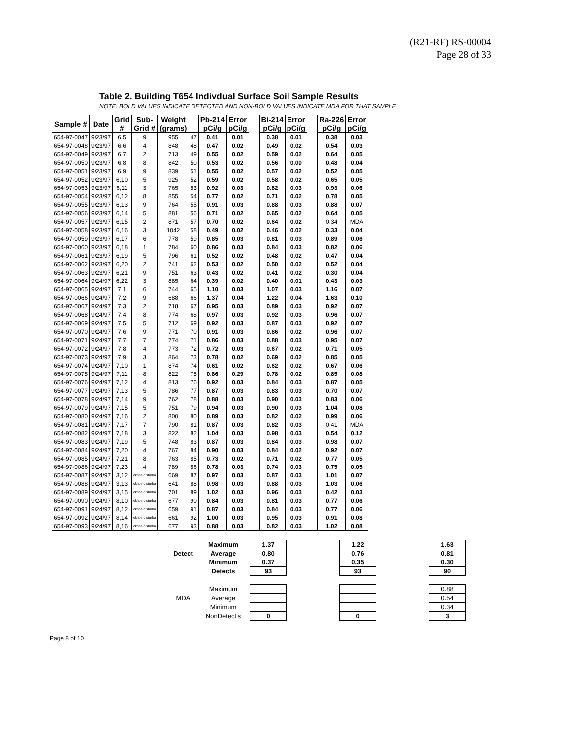(R21-RF) RS-00004
Page 28 of 33
Table 2. Building T654 Indivdual Surface Soil Sample Results
NOTE: BOLD VALUES INDICATE DETECTED AND NON-BOLD VALUES INDICATE MDA FOR THAT SAMPLE
| Sample # | Date | Grid # | Sub- Grid # | Weight (grams) | | Pb-214 pCi/g | Error pCi/g | | Bi-214 pCi/g | Error pCi/g | | Ra-226 pCi/g | Error pCi/g |
| 654-97-0047 | 9/23/97 | 6,5 | 9 | 955 | 47 | 0.41 | 0.01 | | 0.38 | 0.01 | | 0.38 | 0.03 |
| 654-97-0048 | 9/23/97 | 6,6 | 4 | 848 | 48 | 0.47 | 0.02 | | 0.49 | 0.02 | | 0.54 | 0.03 |
| 654-97-0049 | 9/23/97 | 6,7 | 2 | 713 | 49 | 0.55 | 0.02 | | 0.59 | 0.02 | | 0.64 | 0.05 |
| 654-97-0050 | 9/23/97 | 6,8 | 8 | 842 | 50 | 0.53 | 0.02 | | 0.56 | 0.00 | | 0.48 | 0.04 |
| 654-97-0051 | 9/23/97 | 6,9 | 9 | 839 | 51 | 0.55 | 0.02 | | 0.57 | 0.02 | | 0.52 | 0.05 |
| 654-97-0052 | 9/23/97 | 6,10 | 5 | 925 | 52 | 0.59 | 0.02 | | 0.58 | 0.02 | | 0.65 | 0.05 |
| 654-97-0053 | 9/23/97 | 6,11 | 3 | 765 | 53 | 0.92 | 0.03 | | 0.82 | 0.03 | | 0.93 | 0.06 |
| 654-97-0054 | 9/23/97 | 6,12 | 8 | 855 | 54 | 0.77 | 0.02 | | 0.71 | 0.02 | | 0.78 | 0.05 |
| 654-97-0055 | 9/23/97 | 6,13 | 9 | 764 | 55 | 0.91 | 0.03 | | 0.88 | 0.03 | | 0.88 | 0.07 |
| 654-97-0056 | 9/23/97 | 6,14 | 5 | 881 | 56 | 0.71 | 0.02 | | 0.65 | 0.02 | | 0.64 | 0.05 |
| 654-97-0057 | 9/23/97 | 6,15 | 2 | 871 | 57 | 0.70 | 0.02 | | 0.64 | 0.02 | | 0.34 | MDA |
| 654-97-0058 | 9/23/97 | 6,16 | 3 | 1042 | 58 | 0.49 | 0.02 | | 0.46 | 0.02 | | 0.33 | 0.04 |
| 654-97-0059 | 9/23/97 | 6,17 | 6 | 778 | 59 | 0.85 | 0.03 | | 0.81 | 0.03 | | 0.89 | 0.06 |
| 654-97-0060 | 9/23/97 | 6,18 | 1 | 784 | 60 | 0.86 | 0.03 | | 0.84 | 0.03 | | 0.82 | 0.06 |
| 654-97-0061 | 9/23/97 | 6,19 | 5 | 796 | 61 | 0.52 | 0.02 | | 0.48 | 0.02 | | 0.47 | 0.04 |
| 654-97-0062 | 9/23/97 | 6,20 | 2 | 741 | 62 | 0.53 | 0.02 | | 0.50 | 0.02 | | 0.52 | 0.04 |
| 654-97-0063 | 9/23/97 | 6,21 | 9 | 751 | 63 | 0.43 | 0.02 | | 0.41 | 0.02 | | 0.30 | 0.04 |
| 654-97-0064 | 9/24/97 | 6,22 | 3 | 885 | 64 | 0.39 | 0.02 | | 0.40 | 0.01 | | 0.43 | 0.03 |
| 654-97-0065 | 9/24/97 | 7,1 | 6 | 744 | 65 | 1.10 | 0.03 | | 1.07 | 0.03 | | 1.16 | 0.07 |
| 654-97-0066 | 9/24/97 | 7,2 | 9 | 688 | 66 | 1.37 | 0.04 | | 1.22 | 0.04 | | 1.63 | 0.10 |
| 654-97-0067 | 9/24/97 | 7,3 | 2 | 718 | 67 | 0.95 | 0.03 | | 0.89 | 0.03 | | 0.92 | 0.07 |
| 654-97-0068 | 9/24/97 | 7,4 | 8 | 774 | 68 | 0.97 | 0.03 | | 0.92 | 0.03 | | 0.96 | 0.07 |
| 654-97-0069 | 9/24/97 | 7,5 | 5 | 712 | 69 | 0.92 | 0.03 | | 0.87 | 0.03 | | 0.92 | 0.07 |
| 654-97-0070 | 9/24/97 | 7,6 | 9 | 771 | 70 | 0.91 | 0.03 | | 0.86 | 0.02 | | 0.96 | 0.07 |
| 654-97-0071 | 9/24/97 | 7,7 | 7 | 774 | 71 | 0.86 | 0.03 | | 0.88 | 0.03 | | 0.95 | 0.07 |
| 654-97-0072 | 9/24/97 | 7,8 | 4 | 773 | 72 | 0.72 | 0.03 | | 0.67 | 0.02 | | 0.71 | 0.05 |
| 654-97-0073 | 9/24/97 | 7,9 | 3 | 864 | 73 | 0.78 | 0.02 | | 0.69 | 0.02 | | 0.85 | 0.05 |
| 654-97-0074 | 9/24/97 | 7,10 | 1 | 874 | 74 | 0.61 | 0.02 | | 0.62 | 0.02 | | 0.67 | 0.06 |
| 654-97-0075 | 9/24/97 | 7,11 | 8 | 822 | 75 | 0.86 | 0.29 | | 0.78 | 0.02 | | 0.85 | 0.08 |
| 654-97-0076 | 9/24/97 | 7,12 | 4 | 813 | 76 | 0.92 | 0.03 | | 0.84 | 0.03 | | 0.87 | 0.05 |
| 654-97-0077 | 9/24/97 | 7,13 | 5 | 786 | 77 | 0.87 | 0.03 | | 0.83 | 0.03 | | 0.70 | 0.07 |
| 654-97-0078 | 9/24/97 | 7,14 | 9 | 762 | 78 | 0.88 | 0.03 | | 0.90 | 0.03 | | 0.83 | 0.06 |
| 654-97-0079 | 9/24/97 | 7,15 | 5 | 751 | 79 | 0.94 | 0.03 | | 0.90 | 0.03 | | 1.04 | 0.08 |
| 654-97-0080 | 9/24/97 | 7,16 | 2 | 800 | 80 | 0.89 | 0.03 | | 0.82 | 0.02 | | 0.99 | 0.06 |
| 654-97-0081 | 9/24/97 | 7,17 | 7 | 790 | 81 | 0.87 | 0.03 | | 0.82 | 0.03 | | 0.41 | MDA |
| 654-97-0082 | 9/24/97 | 7,18 | 3 | 822 | 82 | 1.04 | 0.03 | | 0.98 | 0.03 | | 0.54 | 0.12 |
| 654-97-0083 | 9/24/97 | 7,19 | 5 | 748 | 83 | 0.87 | 0.03 | | 0.84 | 0.03 | | 0.98 | 0.07 |
| 654-97-0084 | 9/24/97 | 7,20 | 4 | 767 | 84 | 0.90 | 0.03 | | 0.84 | 0.02 | | 0.92 | 0.07 |
| 654-97-0085 | 9/24/97 | 7,21 | 8 | 763 | 85 | 0.73 | 0.02 | | 0.71 | 0.02 | | 0.77 | 0.05 |
| 654-97-0086 | 9/24/97 | 7,23 | 4 | 789 | 86 | 0.78 | 0.03 | | 0.74 | 0.03 | | 0.75 | 0.05 |
| 654-97-0087 | 9/24/97 | 3,12 | ckhoe disturba | 669 | 87 | 0.97 | 0.03 | | 0.87 | 0.03 | | 1.01 | 0.07 |
| 654-97-0088 | 9/24/97 | 3,13 | ckhoe disturba | 641 | 88 | 0.98 | 0.03 | | 0.88 | 0.03 | | 1.03 | 0.06 |
| 654-97-0089 | 9/24/97 | 3,15 | ckhoe disturba | 701 | 89 | 1.02 | 0.03 | | 0.96 | 0.03 | | 0.42 | 0.03 |
| 654-97-0090 | 9/24/97 | 8,10 | ckhoe disturba | 677 | 90 | 0.84 | 0.03 | | 0.81 | 0.03 | | 0.77 | 0.06 |
| 654-97-0091 | 9/24/97 | 8,12 | ckhoe disturba | 659 | 91 | 0.87 | 0.03 | | 0.84 | 0.03 | | 0.77 | 0.06 |
| 654-97-0092 | 9/24/97 | 8,14 | ckhoe disturba | 661 | 92 | 1.00 | 0.03 | | 0.95 | 0.03 | | 0.91 | 0.08 |
| 654-97-0093 | 9/24/97 | 8,16 | ckhoe disturba | 677 | 93 | 0.88 | 0.03 | | 0.82 | 0.03 | | 1.02 | 0.08 |
| | | Maximum | 1.37 | | 1.22 | | 1.63 |
| | Detect | Average | 0.80 | | 0.76 | | 0.81 |
| | | Minimum | 0.37 | | 0.35 | | 0.30 |
| | | Detects | 93 | | 93 | | 90 |
| | | Maximum | | | | | 0.88 |
| | MDA | Average | | | | | 0.54 |
| | | Minimum | | | | | 0.34 |
| | | NonDetect's | 0 | | 0 | | 3 |
Page 8 of 10